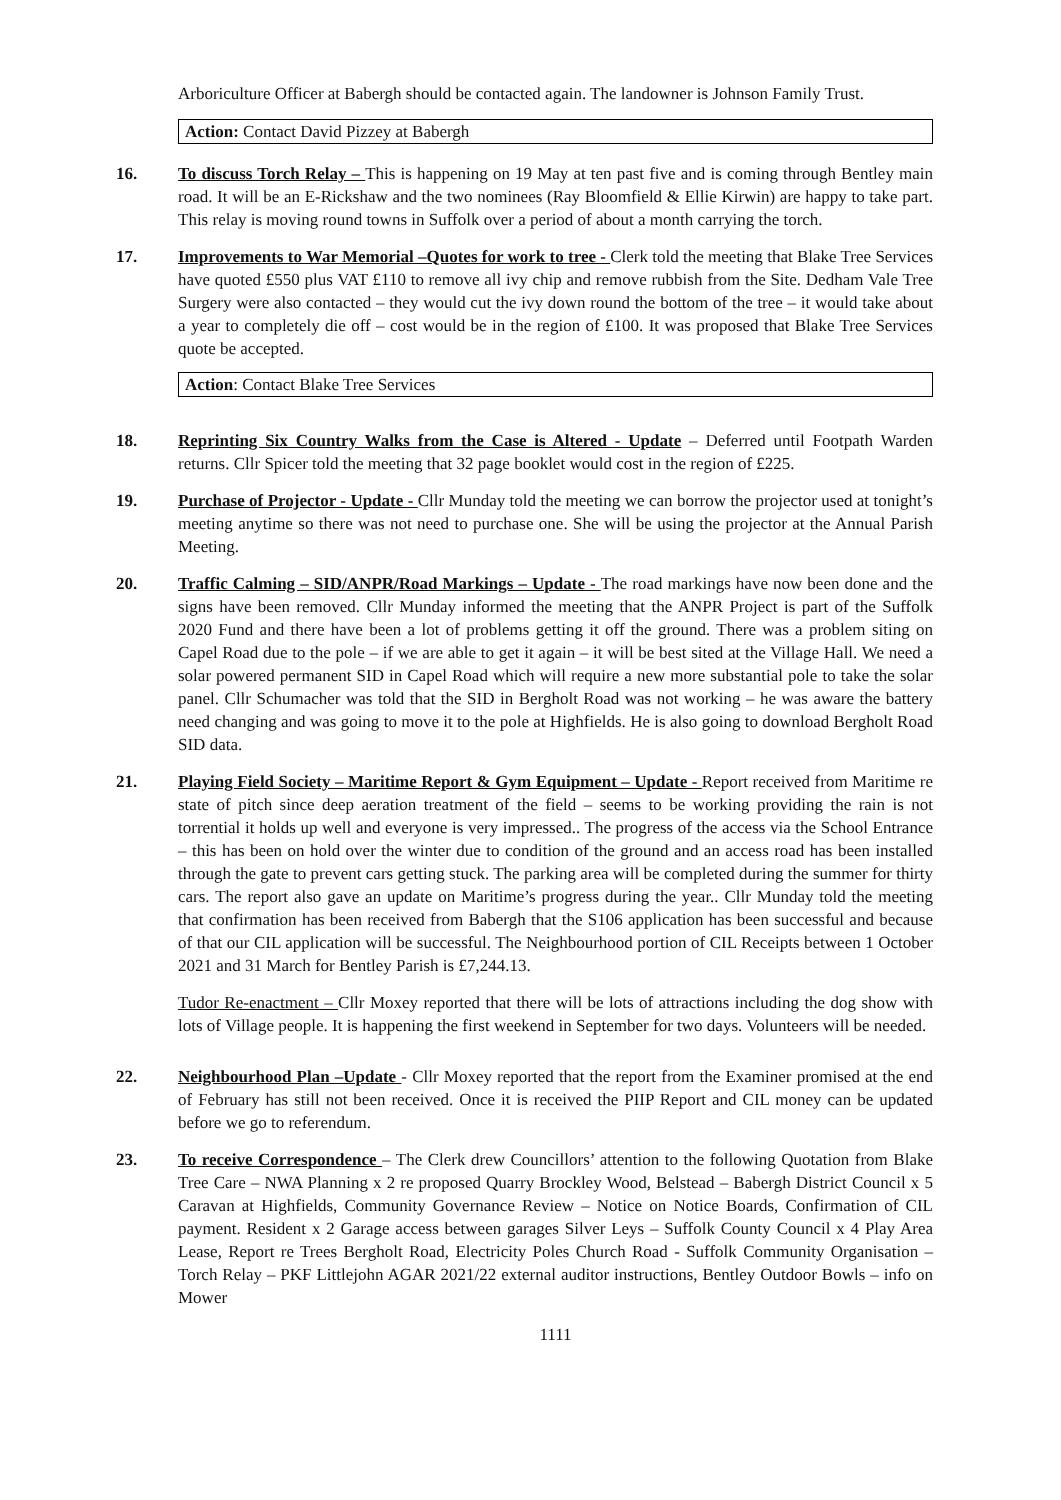Arboriculture Officer at Babergh should be contacted again. The landowner is Johnson Family Trust.
Action: Contact David Pizzey at Babergh
16. To discuss Torch Relay – This is happening on 19 May at ten past five and is coming through Bentley main road. It will be an E-Rickshaw and the two nominees (Ray Bloomfield & Ellie Kirwin) are happy to take part. This relay is moving round towns in Suffolk over a period of about a month carrying the torch.
17. Improvements to War Memorial –Quotes for work to tree - Clerk told the meeting that Blake Tree Services have quoted £550 plus VAT £110 to remove all ivy chip and remove rubbish from the Site. Dedham Vale Tree Surgery were also contacted – they would cut the ivy down round the bottom of the tree – it would take about a year to completely die off – cost would be in the region of £100. It was proposed that Blake Tree Services quote be accepted.
Action: Contact Blake Tree Services
18. Reprinting Six Country Walks from the Case is Altered - Update – Deferred until Footpath Warden returns. Cllr Spicer told the meeting that 32 page booklet would cost in the region of £225.
19. Purchase of Projector - Update - Cllr Munday told the meeting we can borrow the projector used at tonight’s meeting anytime so there was not need to purchase one. She will be using the projector at the Annual Parish Meeting.
20. Traffic Calming – SID/ANPR/Road Markings – Update - The road markings have now been done and the signs have been removed. Cllr Munday informed the meeting that the ANPR Project is part of the Suffolk 2020 Fund and there have been a lot of problems getting it off the ground. There was a problem siting on Capel Road due to the pole – if we are able to get it again – it will be best sited at the Village Hall. We need a solar powered permanent SID in Capel Road which will require a new more substantial pole to take the solar panel. Cllr Schumacher was told that the SID in Bergholt Road was not working – he was aware the battery need changing and was going to move it to the pole at Highfields. He is also going to download Bergholt Road SID data.
21. Playing Field Society – Maritime Report & Gym Equipment – Update - Report received from Maritime re state of pitch since deep aeration treatment of the field – seems to be working providing the rain is not torrential it holds up well and everyone is very impressed.. The progress of the access via the School Entrance – this has been on hold over the winter due to condition of the ground and an access road has been installed through the gate to prevent cars getting stuck. The parking area will be completed during the summer for thirty cars. The report also gave an update on Maritime’s progress during the year.. Cllr Munday told the meeting that confirmation has been received from Babergh that the S106 application has been successful and because of that our CIL application will be successful. The Neighbourhood portion of CIL Receipts between 1 October 2021 and 31 March for Bentley Parish is £7,244.13.
Tudor Re-enactment – Cllr Moxey reported that there will be lots of attractions including the dog show with lots of Village people. It is happening the first weekend in September for two days. Volunteers will be needed.
22. Neighbourhood Plan –Update - Cllr Moxey reported that the report from the Examiner promised at the end of February has still not been received. Once it is received the PIIP Report and CIL money can be updated before we go to referendum.
23. To receive Correspondence – The Clerk drew Councillors’ attention to the following Quotation from Blake Tree Care – NWA Planning x 2 re proposed Quarry Brockley Wood, Belstead – Babergh District Council x 5 Caravan at Highfields, Community Governance Review – Notice on Notice Boards, Confirmation of CIL payment. Resident x 2 Garage access between garages Silver Leys – Suffolk County Council x 4 Play Area Lease, Report re Trees Bergholt Road, Electricity Poles Church Road - Suffolk Community Organisation – Torch Relay – PKF Littlejohn AGAR 2021/22 external auditor instructions, Bentley Outdoor Bowls – info on Mower
1111